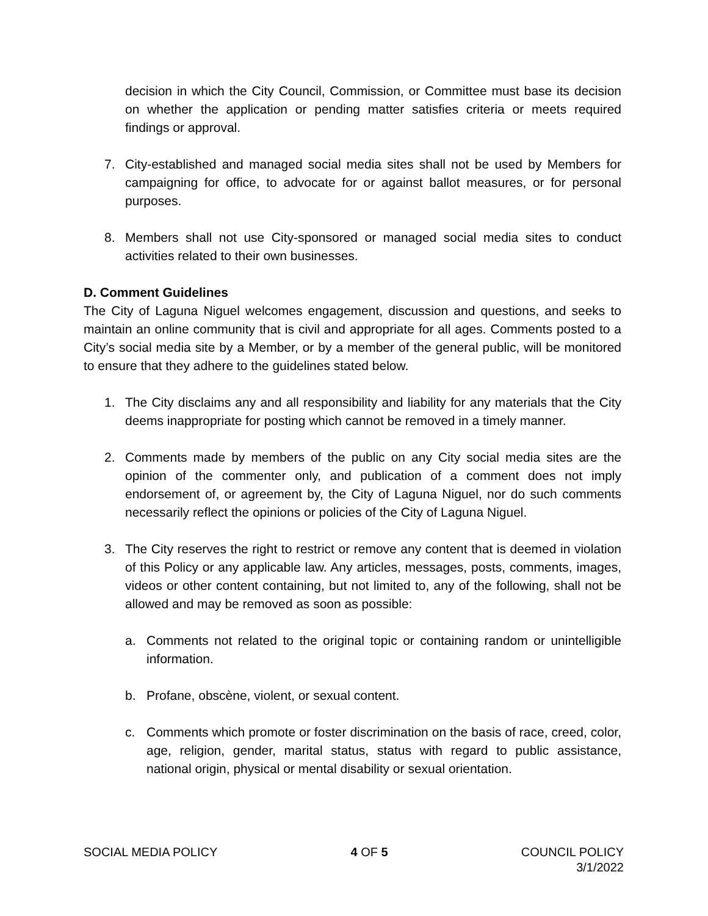decision in which the City Council, Commission, or Committee must base its decision on whether the application or pending matter satisfies criteria or meets required findings or approval.
7. City-established and managed social media sites shall not be used by Members for campaigning for office, to advocate for or against ballot measures, or for personal purposes.
8. Members shall not use City-sponsored or managed social media sites to conduct activities related to their own businesses.
D. Comment Guidelines
The City of Laguna Niguel welcomes engagement, discussion and questions, and seeks to maintain an online community that is civil and appropriate for all ages. Comments posted to a City’s social media site by a Member, or by a member of the general public, will be monitored to ensure that they adhere to the guidelines stated below.
1. The City disclaims any and all responsibility and liability for any materials that the City deems inappropriate for posting which cannot be removed in a timely manner.
2. Comments made by members of the public on any City social media sites are the opinion of the commenter only, and publication of a comment does not imply endorsement of, or agreement by, the City of Laguna Niguel, nor do such comments necessarily reflect the opinions or policies of the City of Laguna Niguel.
3. The City reserves the right to restrict or remove any content that is deemed in violation of this Policy or any applicable law. Any articles, messages, posts, comments, images, videos or other content containing, but not limited to, any of the following, shall not be allowed and may be removed as soon as possible:
a. Comments not related to the original topic or containing random or unintelligible information.
b. Profane, obscène, violent, or sexual content.
c. Comments which promote or foster discrimination on the basis of race, creed, color, age, religion, gender, marital status, status with regard to public assistance, national origin, physical or mental disability or sexual orientation.
SOCIAL MEDIA POLICY 4 OF 5 COUNCIL POLICY
3/1/2022